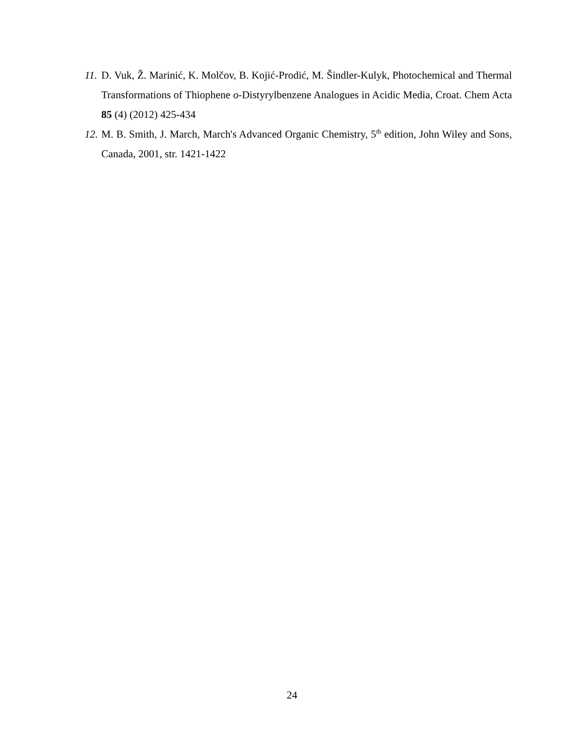11. D. Vuk, Ž. Marinić, K. Molčov, B. Kojić-Prodić, M. Šindler-Kulyk, Photochemical and Thermal Transformations of Thiophene o-Distyrylbenzene Analogues in Acidic Media, Croat. Chem Acta 85 (4) (2012) 425-434
12. M. B. Smith, J. March, March's Advanced Organic Chemistry, 5<sup>th</sup> edition, John Wiley and Sons, Canada, 2001, str. 1421-1422
24